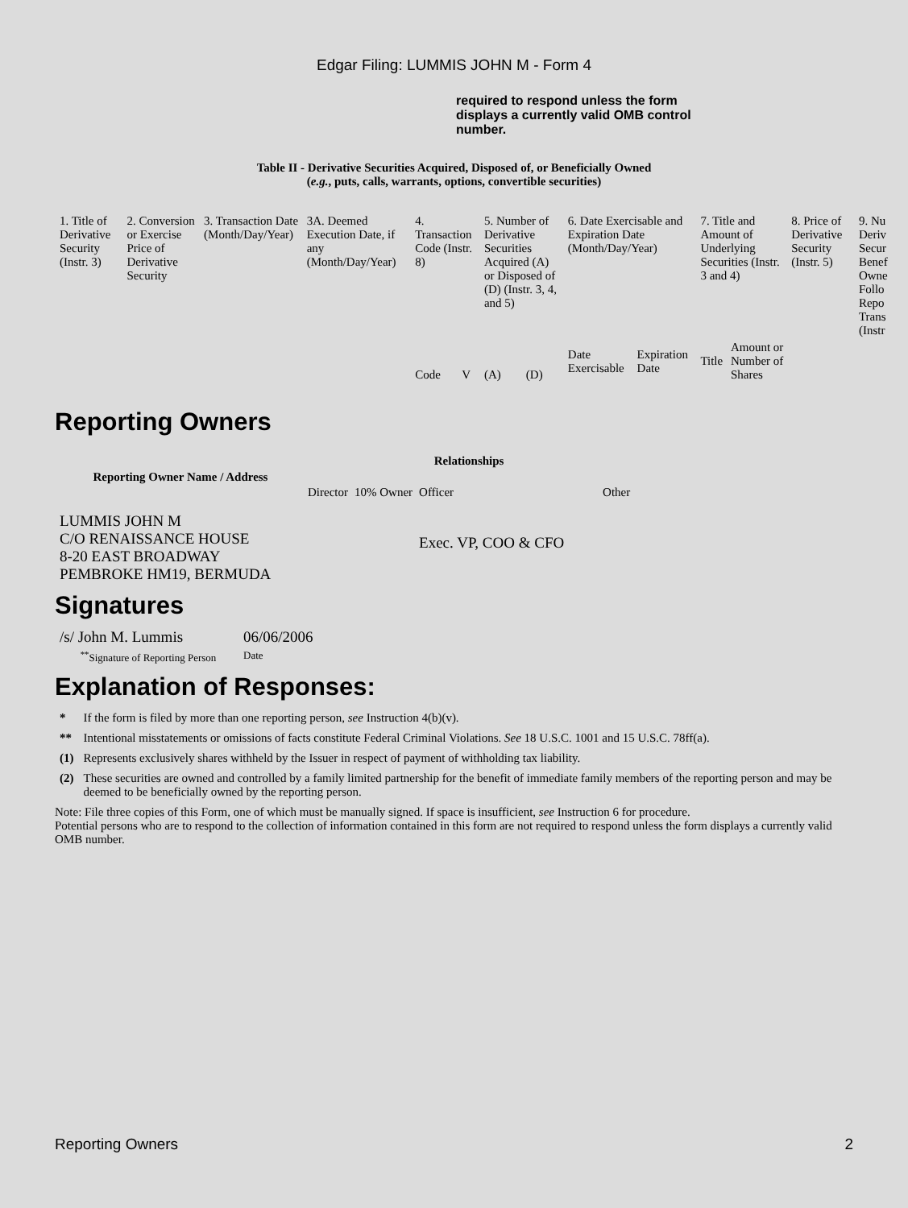Edgar Filing: LUMMIS JOHN M - Form 4
required to respond unless the form displays a currently valid OMB control number.
Table II - Derivative Securities Acquired, Disposed of, or Beneficially Owned
(e.g., puts, calls, warrants, options, convertible securities)
| 1. Title of Derivative Security (Instr. 3) | 2. Conversion or Exercise Price of Derivative Security | 3. Transaction Date (Month/Day/Year) | 3A. Deemed Execution Date, if any (Month/Day/Year) | 4. Transaction Code (Instr. 8) | | 5. Number of Derivative Securities Acquired (A) or Disposed of (D) (Instr. 3, 4, and 5) | | 6. Date Exercisable and Expiration Date (Month/Day/Year) | | 7. Title and Amount of Underlying Securities (Instr. 3 and 4) | | 8. Price of Derivative Security (Instr. 5) | 9. Nu Deriv Secur Benef Owne Follo Repo Trans (Instr |
| | | | | Code | V | (A) | (D) | Date Exercisable | Expiration Date | Title | Amount or Number of Shares | | |
Reporting Owners
| Reporting Owner Name / Address | Relationships | | | |
| --- | --- | --- | --- | --- |
| | Director | 10% Owner | Officer | Other |
| LUMMIS JOHN M C/O RENAISSANCE HOUSE 8-20 EAST BROADWAY PEMBROKE HM19, BERMUDA | | | Exec. VP, COO & CFO | |
Signatures
| /s/ John M. Lummis | 06/06/2006 |
| <sup>**</sup> Signature of Reporting Person | Date |
Explanation of Responses:
| * | If the form is filed by more than one reporting person, see Instruction 4(b)(v). |
| ** | Intentional misstatements or omissions of facts constitute Federal Criminal Violations. See 18 U.S.C. 1001 and 15 U.S.C. 78ff(a). |
| (1) | Represents exclusively shares withheld by the Issuer in respect of payment of withholding tax liability. |
| (2) | These securities are owned and controlled by a family limited partnership for the benefit of immediate family members of the reporting person and may be deemed to be beneficially owned by the reporting person. |
Note: File three copies of this Form, one of which must be manually signed. If space is insufficient, see Instruction 6 for procedure.
Potential persons who are to respond to the collection of information contained in this form are not required to respond unless the form displays a currently valid OMB number.
Reporting Owners 2